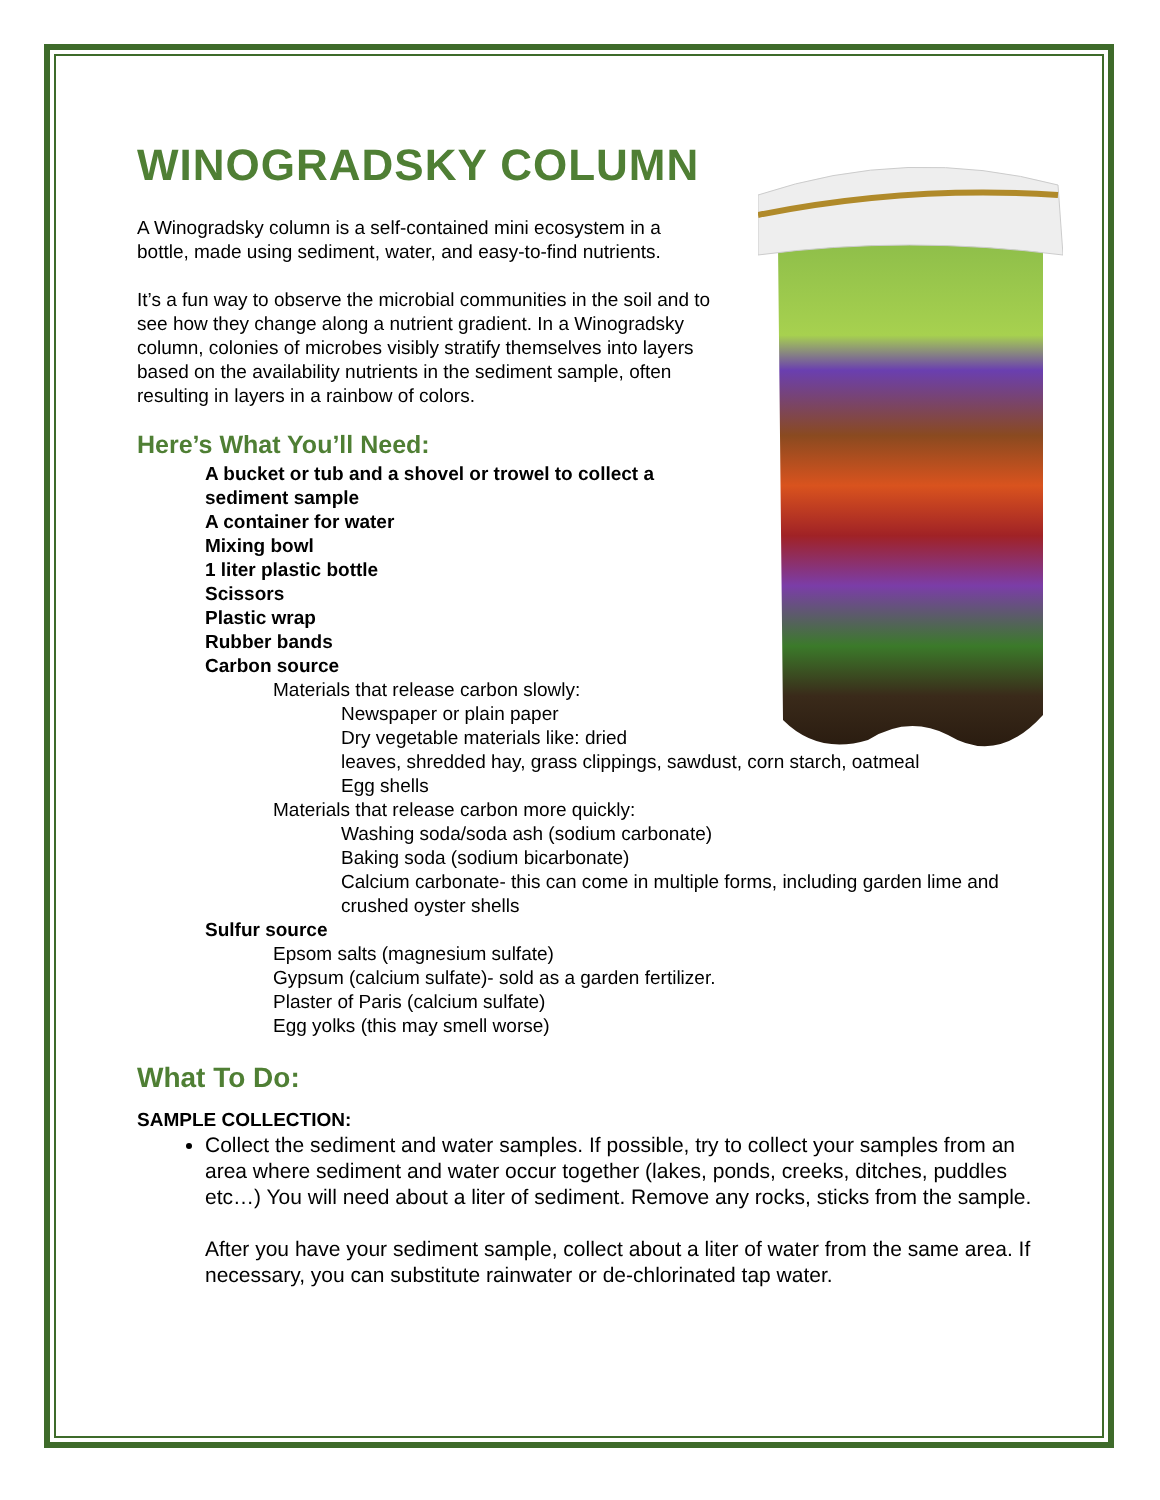WINOGRADSKY COLUMN
A Winogradsky column is a self-contained mini ecosystem in a bottle, made using sediment, water, and easy-to-find nutrients.
It’s a fun way to observe the microbial communities in the soil and to see how they change along a nutrient gradient. In a Winogradsky column, colonies of microbes visibly stratify themselves into layers based on the availability nutrients in the sediment sample, often resulting in layers in a rainbow of colors.
Here’s What You’ll Need:
A bucket or tub and a shovel or trowel to collect a sediment sample
A container for water
Mixing bowl
1 liter plastic bottle
Scissors
Plastic wrap
Rubber bands
Carbon source
Materials that release carbon slowly:
Newspaper or plain paper
Dry vegetable materials like: dried
leaves, shredded hay, grass clippings, sawdust, corn starch, oatmeal
Egg shells
Materials that release carbon more quickly:
Washing soda/soda ash (sodium carbonate)
Baking soda (sodium bicarbonate)
Calcium carbonate- this can come in multiple forms, including garden lime and crushed oyster shells
Sulfur source
Epsom salts (magnesium sulfate)
Gypsum (calcium sulfate)- sold as a garden fertilizer.
Plaster of Paris (calcium sulfate)
Egg yolks (this may smell worse)
What To Do:
SAMPLE COLLECTION:
Collect the sediment and water samples. If possible, try to collect your samples from an area where sediment and water occur together (lakes, ponds, creeks, ditches, puddles etc…) You will need about a liter of sediment. Remove any rocks, sticks from the sample.
After you have your sediment sample, collect about a liter of water from the same area. If necessary, you can substitute rainwater or de-chlorinated tap water.